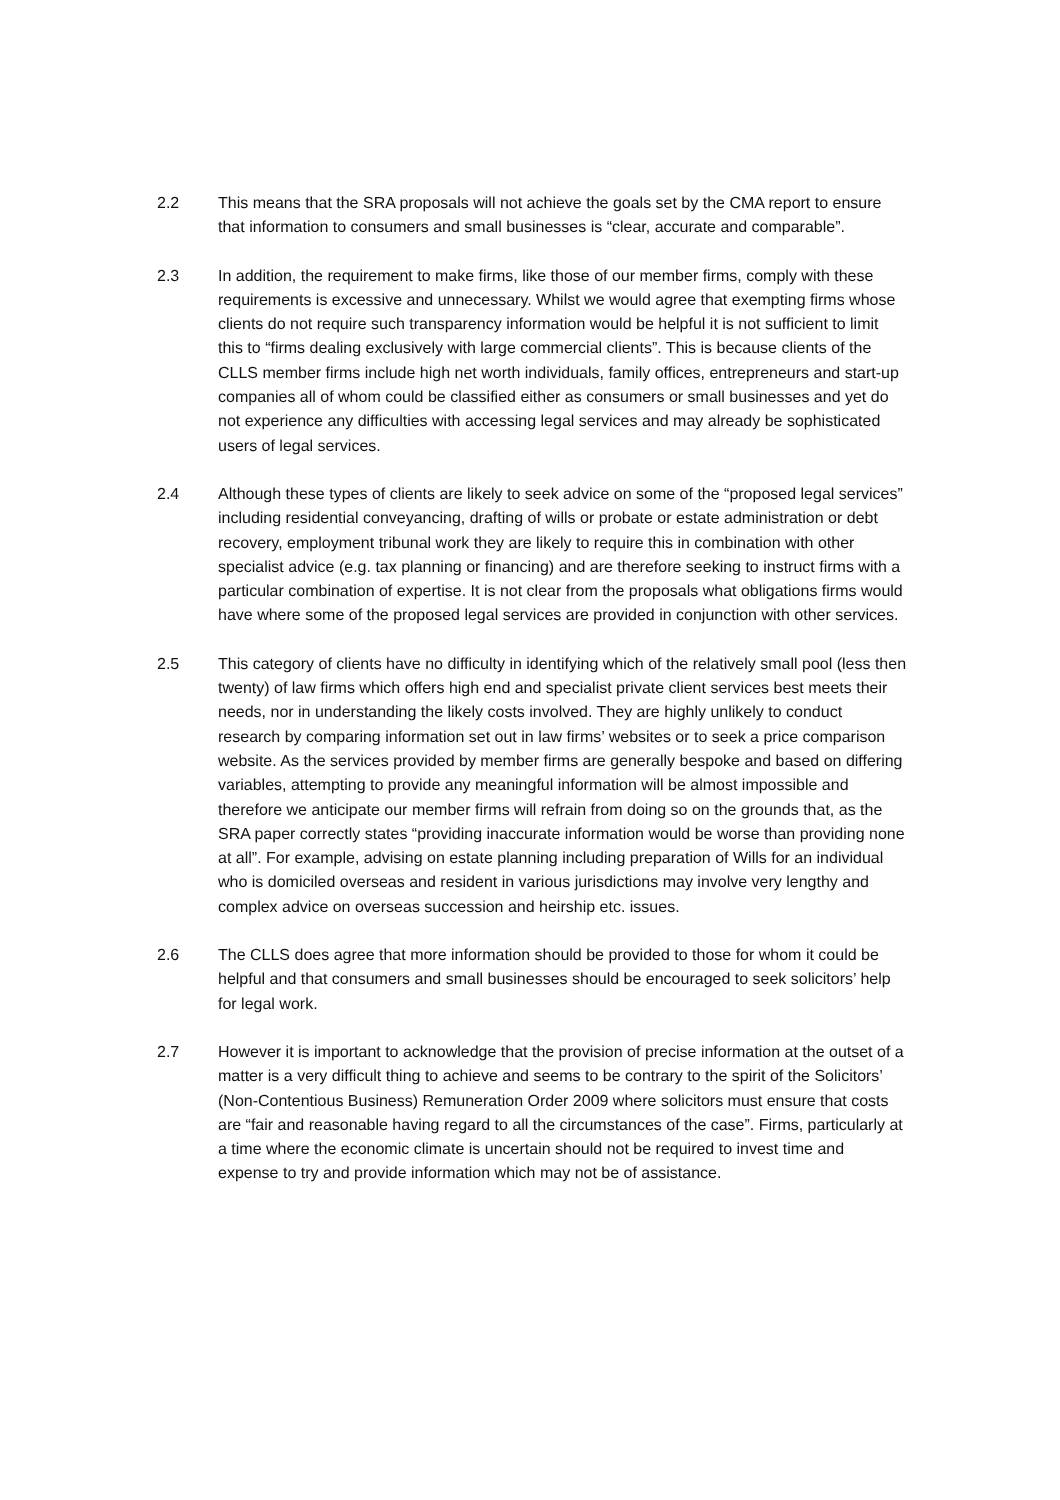2.2 This means that the SRA proposals will not achieve the goals set by the CMA report to ensure that information to consumers and small businesses is “clear, accurate and comparable”.
2.3 In addition, the requirement to make firms, like those of our member firms, comply with these requirements is excessive and unnecessary. Whilst we would agree that exempting firms whose clients do not require such transparency information would be helpful it is not sufficient to limit this to “firms dealing exclusively with large commercial clients”. This is because clients of the CLLS member firms include high net worth individuals, family offices, entrepreneurs and start-up companies all of whom could be classified either as consumers or small businesses and yet do not experience any difficulties with accessing legal services and may already be sophisticated users of legal services.
2.4 Although these types of clients are likely to seek advice on some of the “proposed legal services” including residential conveyancing, drafting of wills or probate or estate administration or debt recovery, employment tribunal work they are likely to require this in combination with other specialist advice (e.g. tax planning or financing) and are therefore seeking to instruct firms with a particular combination of expertise. It is not clear from the proposals what obligations firms would have where some of the proposed legal services are provided in conjunction with other services.
2.5 This category of clients have no difficulty in identifying which of the relatively small pool (less then twenty) of law firms which offers high end and specialist private client services best meets their needs, nor in understanding the likely costs involved. They are highly unlikely to conduct research by comparing information set out in law firms’ websites or to seek a price comparison website. As the services provided by member firms are generally bespoke and based on differing variables, attempting to provide any meaningful information will be almost impossible and therefore we anticipate our member firms will refrain from doing so on the grounds that, as the SRA paper correctly states “providing inaccurate information would be worse than providing none at all”. For example, advising on estate planning including preparation of Wills for an individual who is domiciled overseas and resident in various jurisdictions may involve very lengthy and complex advice on overseas succession and heirship etc. issues.
2.6 The CLLS does agree that more information should be provided to those for whom it could be helpful and that consumers and small businesses should be encouraged to seek solicitors’ help for legal work.
2.7 However it is important to acknowledge that the provision of precise information at the outset of a matter is a very difficult thing to achieve and seems to be contrary to the spirit of the Solicitors’ (Non-Contentious Business) Remuneration Order 2009 where solicitors must ensure that costs are “fair and reasonable having regard to all the circumstances of the case”. Firms, particularly at a time where the economic climate is uncertain should not be required to invest time and expense to try and provide information which may not be of assistance.